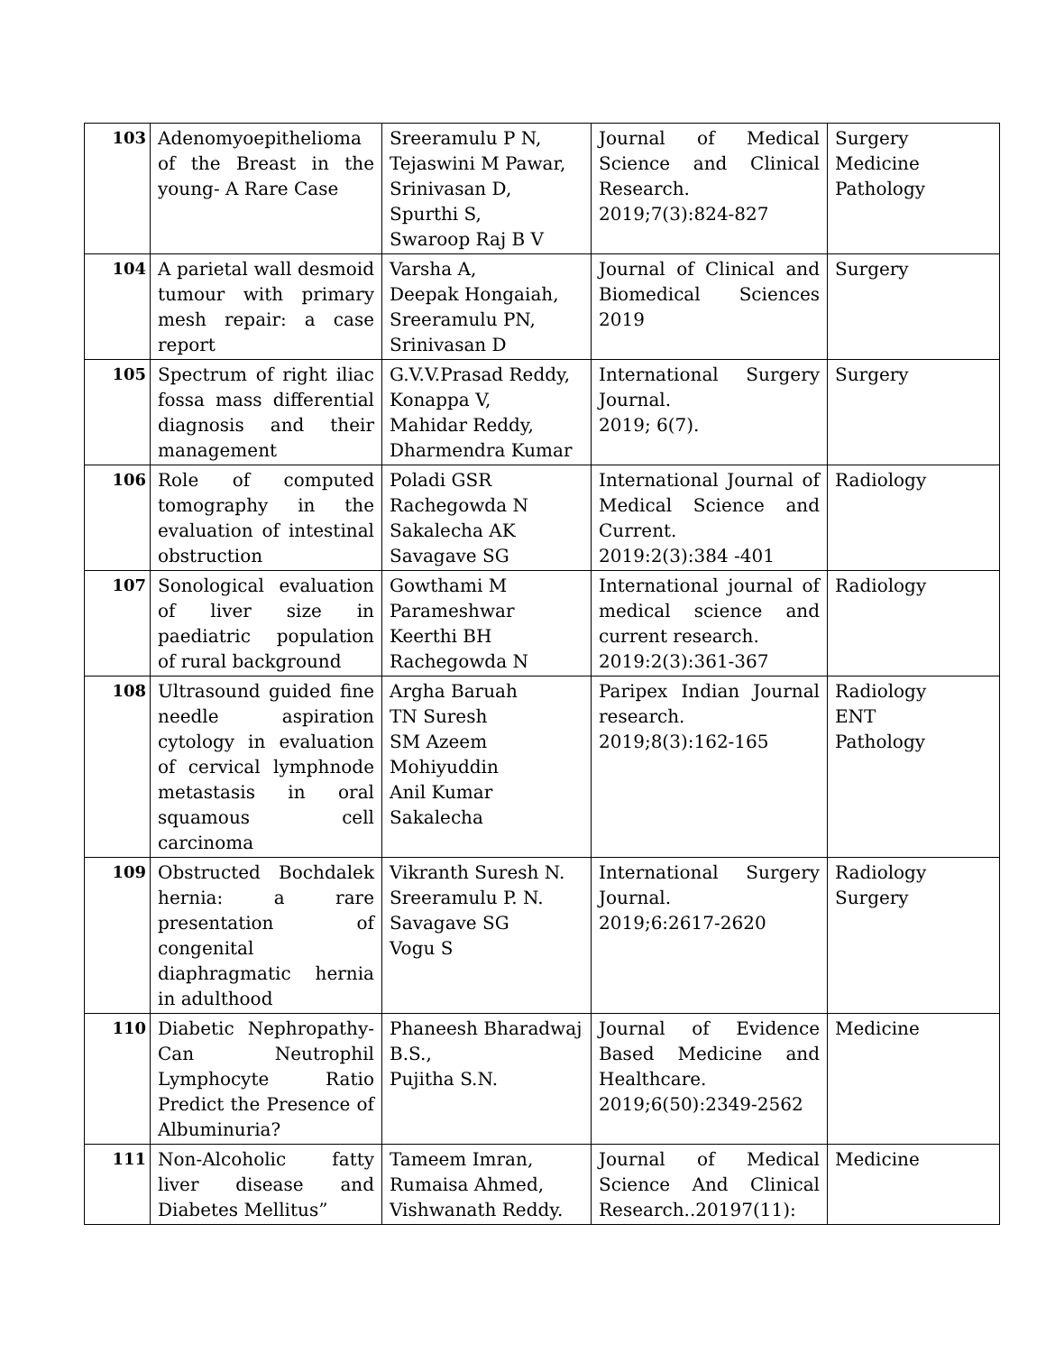| 103 | Adenomyoepithelioma of the Breast in the young- A Rare Case | Sreeramulu P N, Tejaswini M Pawar, Srinivasan D, Spurthi S, Swaroop Raj B V | Journal of Medical Science and Clinical Research. 2019;7(3):824-827 | Surgery Medicine Pathology |
| 104 | A parietal wall desmoid tumour with primary mesh repair: a case report | Varsha A, Deepak Hongaiah, Sreeramulu PN, Srinivasan D | Journal of Clinical and Biomedical Sciences 2019 | Surgery |
| 105 | Spectrum of right iliac fossa mass differential diagnosis and their management | G.V.V.Prasad Reddy, Konappa V, Mahidar Reddy, Dharmendra Kumar | International Surgery Journal. 2019; 6(7). | Surgery |
| 106 | Role of computed tomography in the evaluation of intestinal obstruction | Poladi GSR Rachegowda N Sakalecha AK Savagave SG | International Journal of Medical Science and Current. 2019:2(3):384 -401 | Radiology |
| 107 | Sonological evaluation of liver size in paediatric population of rural background | Gowthami M Parameshwar Keerthi BH Rachegowda N | International journal of medical science and current research. 2019:2(3):361-367 | Radiology |
| 108 | Ultrasound guided fine needle aspiration cytology in evaluation of cervical lymphnode metastasis in oral squamous cell carcinoma | Argha Baruah TN Suresh SM Azeem Mohiyuddin Anil Kumar Sakalecha | Paripex Indian Journal research. 2019;8(3):162-165 | Radiology ENT Pathology |
| 109 | Obstructed Bochdalek hernia: a rare presentation of congenital diaphragmatic hernia in adulthood | Vikranth Suresh N. Sreeramulu P. N. Savagave SG Vogu S | International Surgery Journal. 2019;6:2617-2620 | Radiology Surgery |
| 110 | Diabetic Nephropathy- Can Neutrophil Lymphocyte Ratio Predict the Presence of Albuminuria? | Phaneesh Bharadwaj B.S., Pujitha S.N. | Journal of Evidence Based Medicine and Healthcare. 2019;6(50):2349-2562 | Medicine |
| 111 | Non-Alcoholic fatty liver disease and Diabetes Mellitus” | Tameem Imran, Rumaisa Ahmed, Vishwanath Reddy. | Journal of Medical Science And Clinical Research..20197(11): | Medicine |